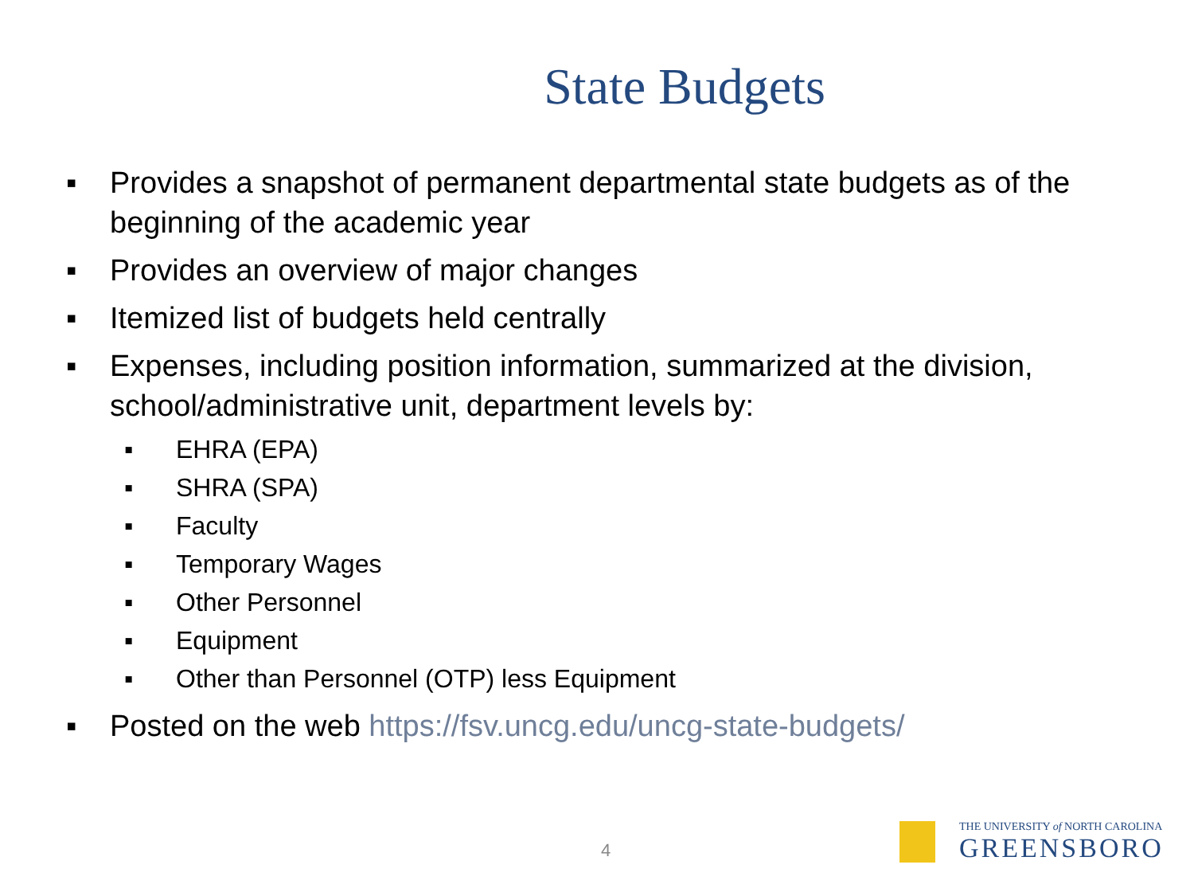State Budgets
▪ Provides a snapshot of permanent departmental state budgets as of the beginning of the academic year
▪ Provides an overview of major changes
▪ Itemized list of budgets held centrally
▪ Expenses, including position information, summarized at the division, school/administrative unit, department levels by:
▪ EHRA (EPA)
▪ SHRA (SPA)
▪ Faculty
▪ Temporary Wages
▪ Other Personnel
▪ Equipment
▪ Other than Personnel (OTP) less Equipment
▪ Posted on the web https://fsv.uncg.edu/uncg-state-budgets/
4
THE UNIVERSITY of NORTH CAROLINA
GREENSBORO